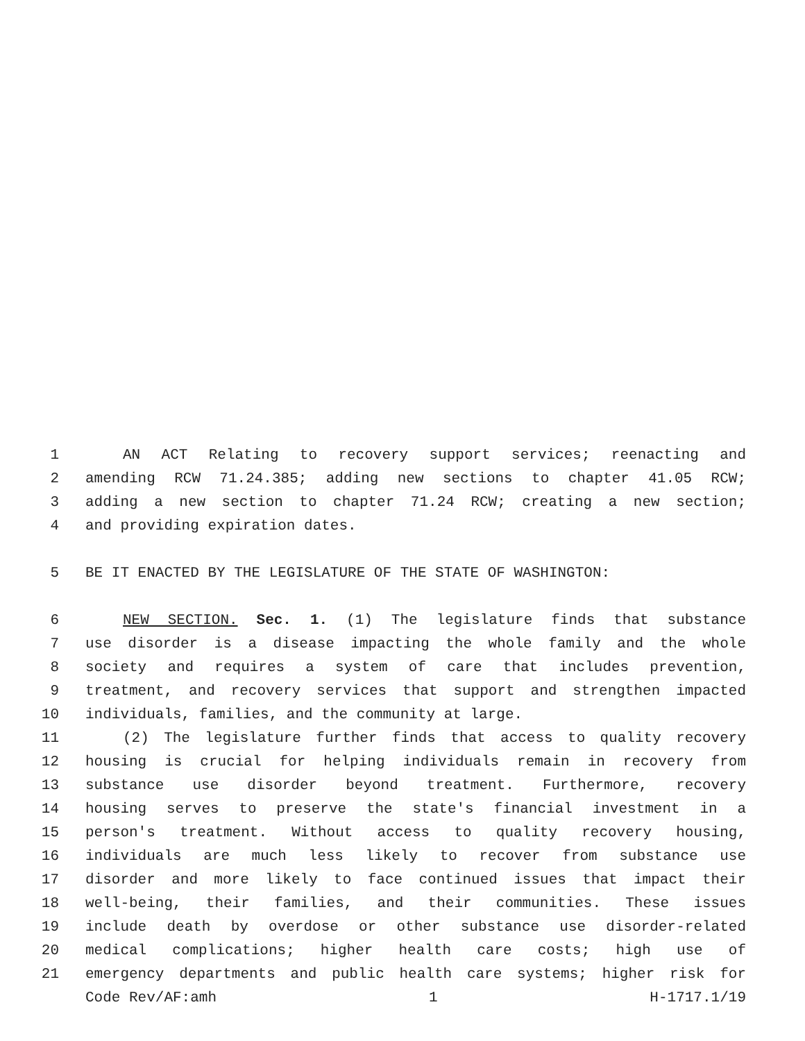1 AN ACT Relating to recovery support services; reenacting and
2 amending RCW 71.24.385; adding new sections to chapter 41.05 RCW;
3 adding a new section to chapter 71.24 RCW; creating a new section;
4 and providing expiration dates.
5 BE IT ENACTED BY THE LEGISLATURE OF THE STATE OF WASHINGTON:
6 NEW SECTION. Sec. 1. (1) The legislature finds that substance
7 use disorder is a disease impacting the whole family and the whole
8 society and requires a system of care that includes prevention,
9 treatment, and recovery services that support and strengthen impacted
10 individuals, families, and the community at large.
11 (2) The legislature further finds that access to quality recovery
12 housing is crucial for helping individuals remain in recovery from
13 substance use disorder beyond treatment. Furthermore, recovery
14 housing serves to preserve the state's financial investment in a
15 person's treatment. Without access to quality recovery housing,
16 individuals are much less likely to recover from substance use
17 disorder and more likely to face continued issues that impact their
18 well-being, their families, and their communities. These issues
19 include death by overdose or other substance use disorder-related
20 medical complications; higher health care costs; high use of
21 emergency departments and public health care systems; higher risk for
Code Rev/AF:amh 1 H-1717.1/19